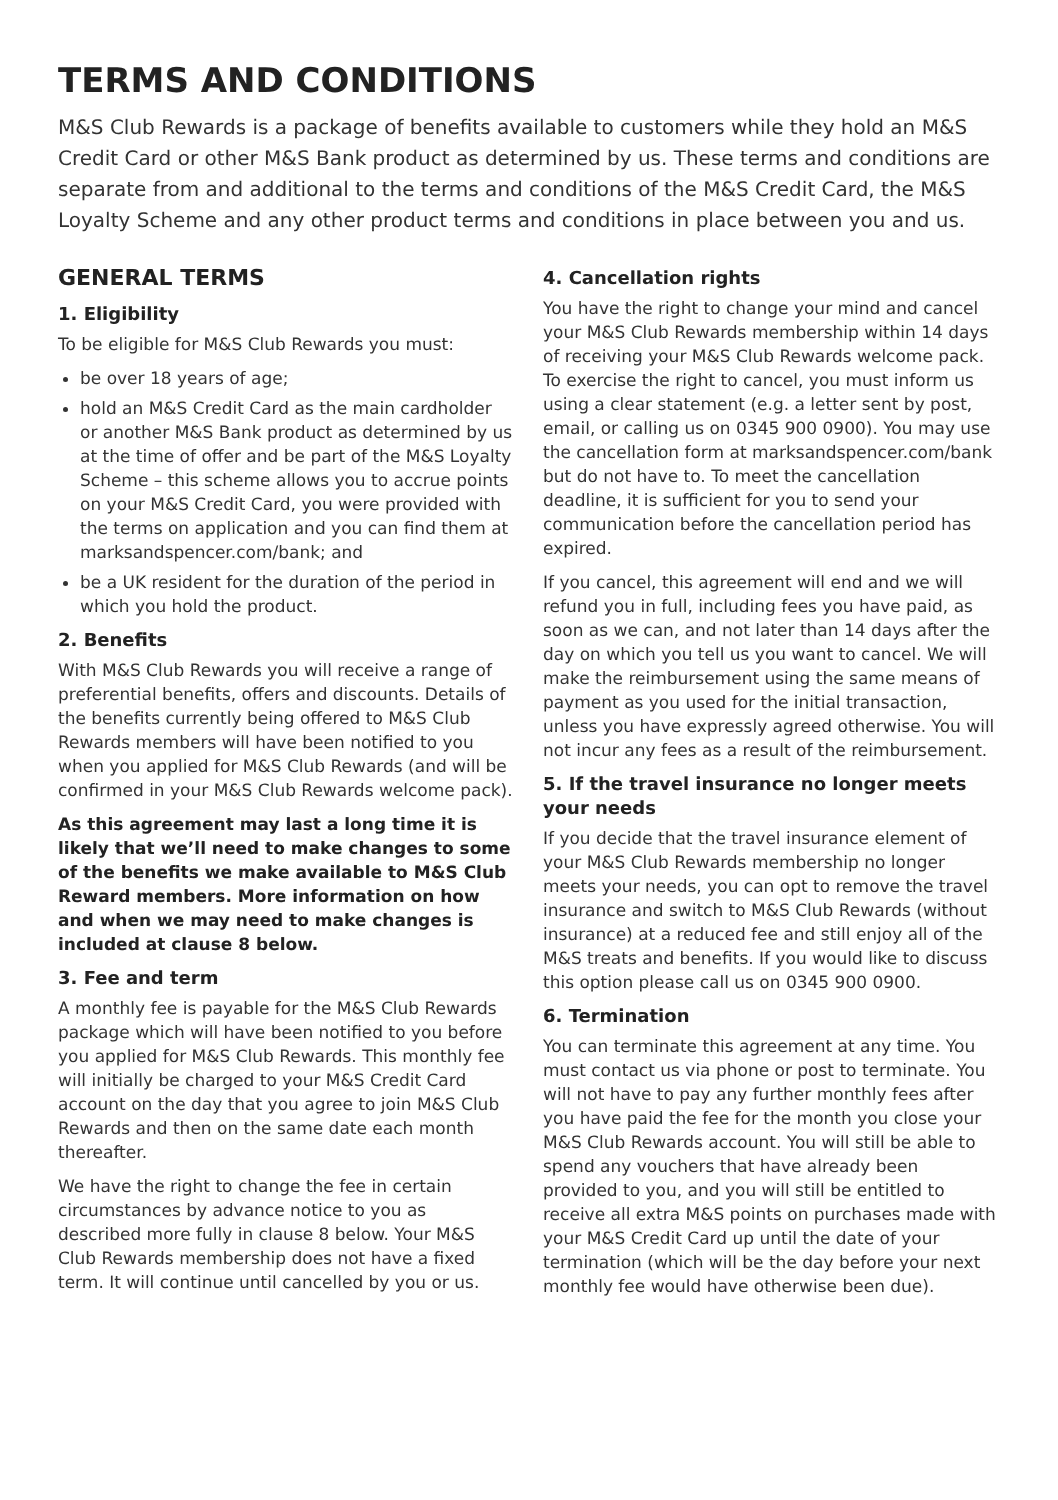TERMS AND CONDITIONS
M&S Club Rewards is a package of benefits available to customers while they hold an M&S Credit Card or other M&S Bank product as determined by us. These terms and conditions are separate from and additional to the terms and conditions of the M&S Credit Card, the M&S Loyalty Scheme and any other product terms and conditions in place between you and us.
GENERAL TERMS
1. Eligibility
To be eligible for M&S Club Rewards you must:
be over 18 years of age;
hold an M&S Credit Card as the main cardholder or another M&S Bank product as determined by us at the time of offer and be part of the M&S Loyalty Scheme – this scheme allows you to accrue points on your M&S Credit Card, you were provided with the terms on application and you can find them at marksandspencer.com/bank; and
be a UK resident for the duration of the period in which you hold the product.
2. Benefits
With M&S Club Rewards you will receive a range of preferential benefits, offers and discounts. Details of the benefits currently being offered to M&S Club Rewards members will have been notified to you when you applied for M&S Club Rewards (and will be confirmed in your M&S Club Rewards welcome pack).
As this agreement may last a long time it is likely that we’ll need to make changes to some of the benefits we make available to M&S Club Reward members. More information on how and when we may need to make changes is included at clause 8 below.
3. Fee and term
A monthly fee is payable for the M&S Club Rewards package which will have been notified to you before you applied for M&S Club Rewards. This monthly fee will initially be charged to your M&S Credit Card account on the day that you agree to join M&S Club Rewards and then on the same date each month thereafter.
We have the right to change the fee in certain circumstances by advance notice to you as described more fully in clause 8 below. Your M&S Club Rewards membership does not have a fixed term. It will continue until cancelled by you or us.
4. Cancellation rights
You have the right to change your mind and cancel your M&S Club Rewards membership within 14 days of receiving your M&S Club Rewards welcome pack. To exercise the right to cancel, you must inform us using a clear statement (e.g. a letter sent by post, email, or calling us on 0345 900 0900). You may use the cancellation form at marksandspencer.com/bank but do not have to. To meet the cancellation deadline, it is sufficient for you to send your communication before the cancellation period has expired.
If you cancel, this agreement will end and we will refund you in full, including fees you have paid, as soon as we can, and not later than 14 days after the day on which you tell us you want to cancel. We will make the reimbursement using the same means of payment as you used for the initial transaction, unless you have expressly agreed otherwise. You will not incur any fees as a result of the reimbursement.
5. If the travel insurance no longer meets your needs
If you decide that the travel insurance element of your M&S Club Rewards membership no longer meets your needs, you can opt to remove the travel insurance and switch to M&S Club Rewards (without insurance) at a reduced fee and still enjoy all of the M&S treats and benefits. If you would like to discuss this option please call us on 0345 900 0900.
6. Termination
You can terminate this agreement at any time. You must contact us via phone or post to terminate. You will not have to pay any further monthly fees after you have paid the fee for the month you close your M&S Club Rewards account. You will still be able to spend any vouchers that have already been provided to you, and you will still be entitled to receive all extra M&S points on purchases made with your M&S Credit Card up until the date of your termination (which will be the day before your next monthly fee would have otherwise been due).